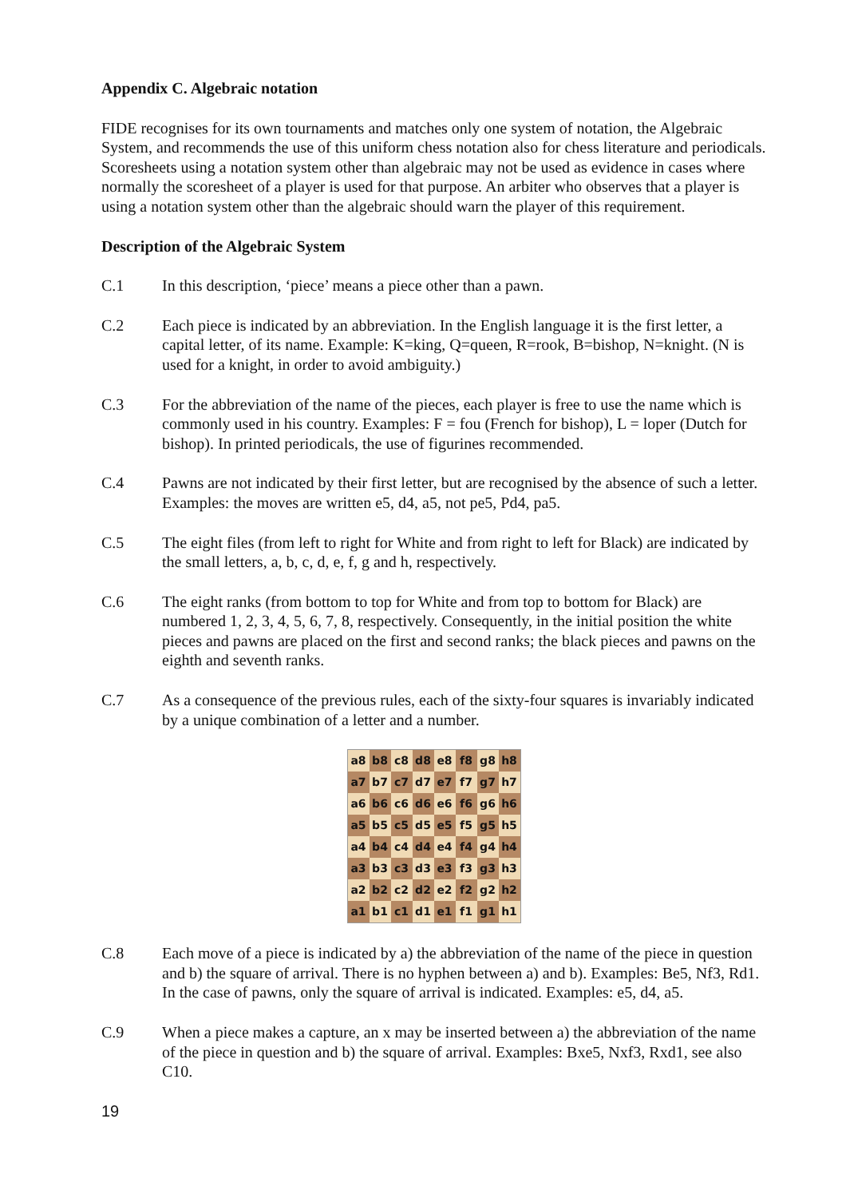Appendix C. Algebraic notation
FIDE recognises for its own tournaments and matches only one system of notation, the Algebraic System, and recommends the use of this uniform chess notation also for chess literature and periodicals. Scoresheets using a notation system other than algebraic may not be used as evidence in cases where normally the scoresheet of a player is used for that purpose. An arbiter who observes that a player is using a notation system other than the algebraic should warn the player of this requirement.
Description of the Algebraic System
C.1 In this description, ‘piece’ means a piece other than a pawn.
C.2 Each piece is indicated by an abbreviation. In the English language it is the first letter, a capital letter, of its name. Example: K=king, Q=queen, R=rook, B=bishop, N=knight. (N is used for a knight, in order to avoid ambiguity.)
C.3 For the abbreviation of the name of the pieces, each player is free to use the name which is commonly used in his country. Examples: F = fou (French for bishop), L = loper (Dutch for bishop). In printed periodicals, the use of figurines recommended.
C.4 Pawns are not indicated by their first letter, but are recognised by the absence of such a letter. Examples: the moves are written e5, d4, a5, not pe5, Pd4, pa5.
C.5 The eight files (from left to right for White and from right to left for Black) are indicated by the small letters, a, b, c, d, e, f, g and h, respectively.
C.6 The eight ranks (from bottom to top for White and from top to bottom for Black) are numbered 1, 2, 3, 4, 5, 6, 7, 8, respectively. Consequently, in the initial position the white pieces and pawns are placed on the first and second ranks; the black pieces and pawns on the eighth and seventh ranks.
C.7 As a consequence of the previous rules, each of the sixty-four squares is invariably indicated by a unique combination of a letter and a number.
| a8 | b8 | c8 | d8 | e8 | f8 | g8 | h8 |
| a7 | b7 | c7 | d7 | e7 | f7 | g7 | h7 |
| a6 | b6 | c6 | d6 | e6 | f6 | g6 | h6 |
| a5 | b5 | c5 | d5 | e5 | f5 | g5 | h5 |
| a4 | b4 | c4 | d4 | e4 | f4 | g4 | h4 |
| a3 | b3 | c3 | d3 | e3 | f3 | g3 | h3 |
| a2 | b2 | c2 | d2 | e2 | f2 | g2 | h2 |
| a1 | b1 | c1 | d1 | e1 | f1 | g1 | h1 |
C.8 Each move of a piece is indicated by a) the abbreviation of the name of the piece in question and b) the square of arrival. There is no hyphen between a) and b). Examples: Be5, Nf3, Rd1.
In the case of pawns, only the square of arrival is indicated. Examples: e5, d4, a5.
C.9 When a piece makes a capture, an x may be inserted between a) the abbreviation of the name of the piece in question and b) the square of arrival. Examples: Bxe5, Nxf3, Rxd1, see also C10.
19